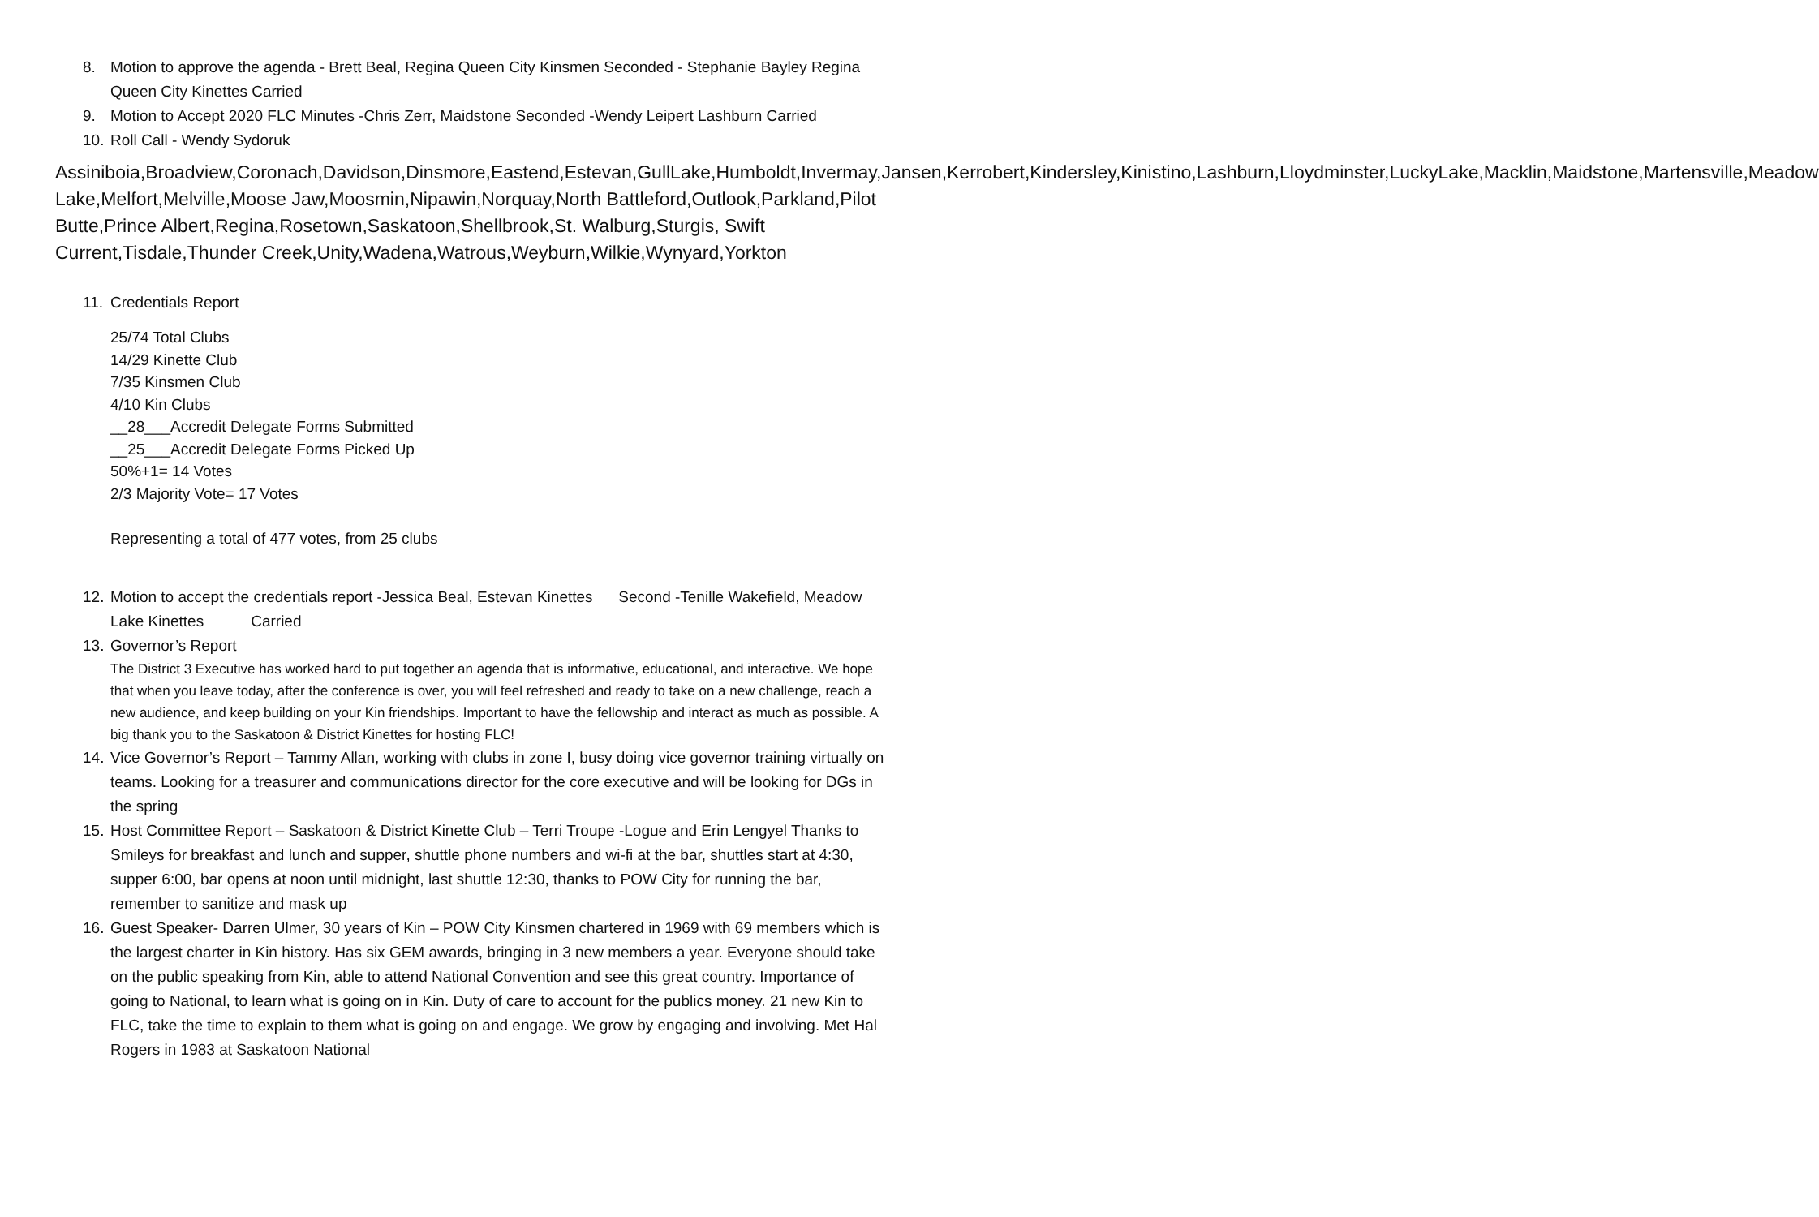8. Motion to approve the agenda - Brett Beal, Regina Queen City Kinsmen Seconded - Stephanie Bayley Regina Queen City Kinettes Carried
9. Motion to Accept 2020 FLC Minutes -Chris Zerr, Maidstone Seconded -Wendy Leipert Lashburn Carried
10.
Roll Call - Wendy Sydoruk
Assiniboia,Broadview,Coronach,Davidson,Dinsmore,Eastend,Estevan,GullLake,Humboldt,Invermay,Jansen,Kerrobert,Kindersley,Kinistino,Lashburn,Lloydminster,LuckyLake,Macklin,Maidstone,Martensville,Meadow Lake,Melfort,Melville,Moose Jaw,Moosmin,Nipawin,Norquay,North Battleford,Outlook,Parkland,Pilot Butte,Prince Albert,Regina,Rosetown,Saskatoon,Shellbrook,St. Walburg,Sturgis, Swift Current,Tisdale,Thunder Creek,Unity,Wadena,Watrous,Weyburn,Wilkie,Wynyard,Yorkton
11.
Credentials Report
25/74 Total Clubs
14/29 Kinette Club
7/35 Kinsmen Club
4/10 Kin Clubs
__28___Accredit Delegate Forms Submitted
__25___Accredit Delegate Forms Picked Up
50%+1= 14 Votes
2/3 Majority Vote= 17 Votes
Representing a total of 477 votes, from 25 clubs
12.
Motion to accept the credentials report -Jessica Beal, Estevan Kinettes Second -Tenille Wakefield, Meadow Lake Kinettes Carried
13.
Governor’s Report
The District 3 Executive has worked hard to put together an agenda that is informative, educational, and interactive. We hope that when you leave today, after the conference is over, you will feel refreshed and ready to take on a new challenge, reach a new audience, and keep building on your Kin friendships. Important to have the fellowship and interact as much as possible. A big thank you to the Saskatoon & District Kinettes for hosting FLC!
14.
Vice Governor’s Report – Tammy Allan, working with clubs in zone I, busy doing vice governor training virtually on teams. Looking for a treasurer and communications director for the core executive and will be looking for DGs in the spring
15.
Host Committee Report – Saskatoon & District Kinette Club – Terri Troupe -Logue and Erin Lengyel Thanks to Smileys for breakfast and lunch and supper, shuttle phone numbers and wi-fi at the bar, shuttles start at 4:30, supper 6:00, bar opens at noon until midnight, last shuttle 12:30, thanks to POW City for running the bar, remember to sanitize and mask up
16.
Guest Speaker- Darren Ulmer, 30 years of Kin – POW City Kinsmen chartered in 1969 with 69 members which is the largest charter in Kin history. Has six GEM awards, bringing in 3 new members a year. Everyone should take on the public speaking from Kin, able to attend National Convention and see this great country. Importance of going to National, to learn what is going on in Kin. Duty of care to account for the publics money. 21 new Kin to FLC, take the time to explain to them what is going on and engage. We grow by engaging and involving. Met Hal Rogers in 1983 at Saskatoon National